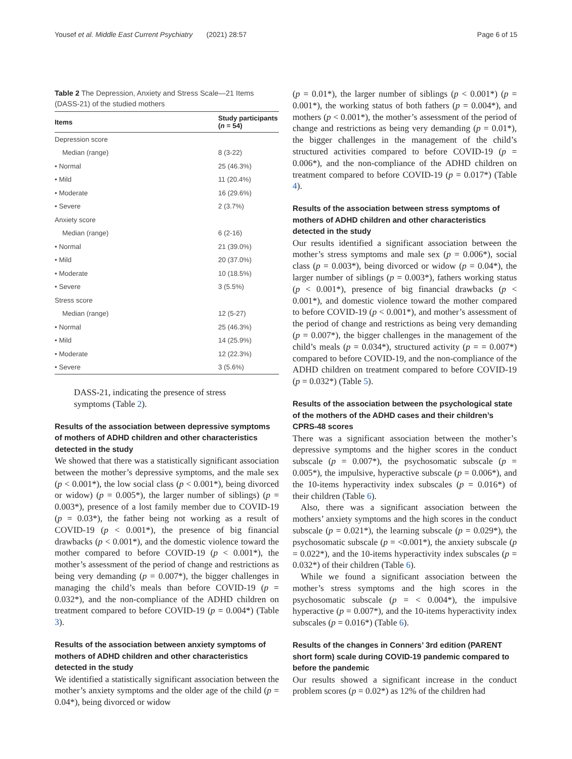Yousef et al. Middle East Current Psychiatry (2021) 28:57 Page 6 of 15
Table 2 The Depression, Anxiety and Stress Scale—21 Items (DASS-21) of the studied mothers
| Items | Study participants ( n = 54) |
| --- | --- |
| Depression score | |
| Median (range) | 8 (3-22) |
| • Normal | 25 (46.3%) |
| • Mild | 11 (20.4%) |
| • Moderate | 16 (29.6%) |
| • Severe | 2 (3.7%) |
| Anxiety score | |
| Median (range) | 6 (2-16) |
| • Normal | 21 (39.0%) |
| • Mild | 20 (37.0%) |
| • Moderate | 10 (18.5%) |
| • Severe | 3 (5.5%) |
| Stress score | |
| Median (range) | 12 (5-27) |
| • Normal | 25 (46.3%) |
| • Mild | 14 (25.9%) |
| • Moderate | 12 (22.3%) |
| • Severe | 3 (5.6%) |
DASS-21, indicating the presence of stress symptoms (Table 2).
Results of the association between depressive symptoms of mothers of ADHD children and other characteristics detected in the study
We showed that there was a statistically significant association between the mother’s depressive symptoms, and the male sex (p < 0.001*), the low social class (p < 0.001*), being divorced or widow) (p = 0.005*), the larger number of siblings) (p = 0.003*), presence of a lost family member due to COVID-19 (p = 0.03*), the father being not working as a result of COVID-19 (p < 0.001*), the presence of big financial drawbacks (p < 0.001*), and the domestic violence toward the mother compared to before COVID-19 (p < 0.001*), the mother’s assessment of the period of change and restrictions as being very demanding (p = 0.007*), the bigger challenges in managing the child’s meals than before COVID-19 (p = 0.032*), and the non-compliance of the ADHD children on treatment compared to before COVID-19 (p = 0.004*) (Table 3).
Results of the association between anxiety symptoms of mothers of ADHD children and other characteristics detected in the study
We identified a statistically significant association between the mother’s anxiety symptoms and the older age of the child (p = 0.04*), being divorced or widow
(p = 0.01*), the larger number of siblings (p < 0.001*) (p = 0.001*), the working status of both fathers (p = 0.004*), and mothers (p < 0.001*), the mother’s assessment of the period of change and restrictions as being very demanding (p = 0.01*), the bigger challenges in the management of the child’s structured activities compared to before COVID-19 (p = 0.006*), and the non-compliance of the ADHD children on treatment compared to before COVID-19 (p = 0.017*) (Table 4).
Results of the association between stress symptoms of mothers of ADHD children and other characteristics detected in the study
Our results identified a significant association between the mother’s stress symptoms and male sex (p = 0.006*), social class (p = 0.003*), being divorced or widow (p = 0.04*), the larger number of siblings (p = 0.003*), fathers working status (p < 0.001*), presence of big financial drawbacks (p < 0.001*), and domestic violence toward the mother compared to before COVID-19 (p < 0.001*), and mother’s assessment of the period of change and restrictions as being very demanding (p = 0.007*), the bigger challenges in the management of the child’s meals (p = 0.034*), structured activity (p = = 0.007*) compared to before COVID-19, and the non-compliance of the ADHD children on treatment compared to before COVID-19 (p = 0.032*) (Table 5).
Results of the association between the psychological state of the mothers of the ADHD cases and their children’s CPRS-48 scores
There was a significant association between the mother’s depressive symptoms and the higher scores in the conduct subscale (p = 0.007*), the psychosomatic subscale (p = 0.005*), the impulsive, hyperactive subscale (p = 0.006*), and the 10-items hyperactivity index subscales (p = 0.016*) of their children (Table 6).
Also, there was a significant association between the mothers’ anxiety symptoms and the high scores in the conduct subscale (p = 0.021*), the learning subscale (p = 0.029*), the psychosomatic subscale (p = <0.001*), the anxiety subscale (p = 0.022*), and the 10-items hyperactivity index subscales (p = 0.032*) of their children (Table 6).
While we found a significant association between the mother’s stress symptoms and the high scores in the psychosomatic subscale (p = < 0.004*), the impulsive hyperactive (p = 0.007*), and the 10-items hyperactivity index subscales (p = 0.016*) (Table 6).
Results of the changes in Conners’ 3rd edition (PARENT short form) scale during COVID-19 pandemic compared to before the pandemic
Our results showed a significant increase in the conduct problem scores (p = 0.02*) as 12% of the children had